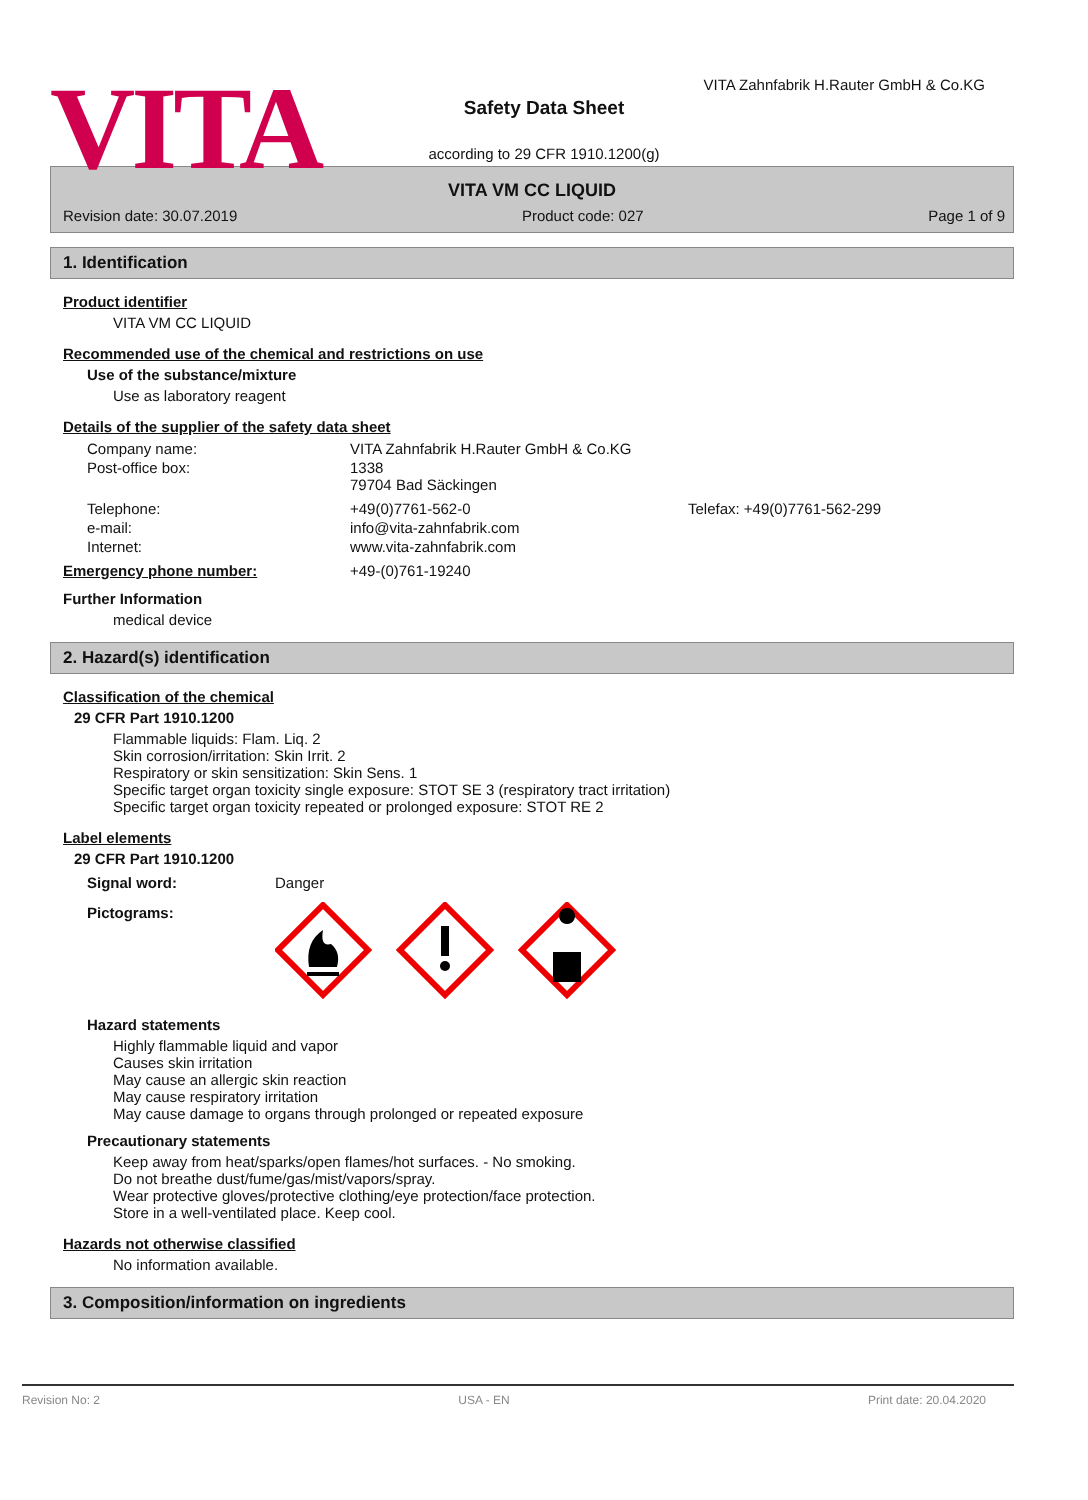VITA
Safety Data Sheet
VITA Zahnfabrik H.Rauter GmbH & Co.KG
according to 29 CFR 1910.1200(g)
VITA VM CC LIQUID
Revision date: 30.07.2019 Product code: 027 Page 1 of 9
1. Identification
Product identifier
VITA VM CC LIQUID
Recommended use of the chemical and restrictions on use
Use of the substance/mixture
Use as laboratory reagent
Details of the supplier of the safety data sheet
| Company name: | VITA Zahnfabrik H.Rauter GmbH & Co.KG | |
| Post-office box: | 1338 79704 Bad Säckingen | |
| Telephone: | +49(0)7761-562-0 | Telefax: +49(0)7761-562-299 |
| e-mail: | info@vita-zahnfabrik.com | |
| Internet: | www.vita-zahnfabrik.com | |
| Emergency phone number: | +49-(0)761-19240 | |
Further Information
medical device
2. Hazard(s) identification
Classification of the chemical
29 CFR Part 1910.1200
Flammable liquids: Flam. Liq. 2
Skin corrosion/irritation: Skin Irrit. 2
Respiratory or skin sensitization: Skin Sens. 1
Specific target organ toxicity single exposure: STOT SE 3 (respiratory tract irritation)
Specific target organ toxicity repeated or prolonged exposure: STOT RE 2
Label elements
29 CFR Part 1910.1200
| Signal word: | Danger |
| Pictograms: | |
Hazard statements
Highly flammable liquid and vapor
Causes skin irritation
May cause an allergic skin reaction
May cause respiratory irritation
May cause damage to organs through prolonged or repeated exposure
Precautionary statements
Keep away from heat/sparks/open flames/hot surfaces. - No smoking.
Do not breathe dust/fume/gas/mist/vapors/spray.
Wear protective gloves/protective clothing/eye protection/face protection.
Store in a well-ventilated place. Keep cool.
Hazards not otherwise classified
No information available.
3. Composition/information on ingredients
Revision No: 2 USA - EN Print date: 20.04.2020